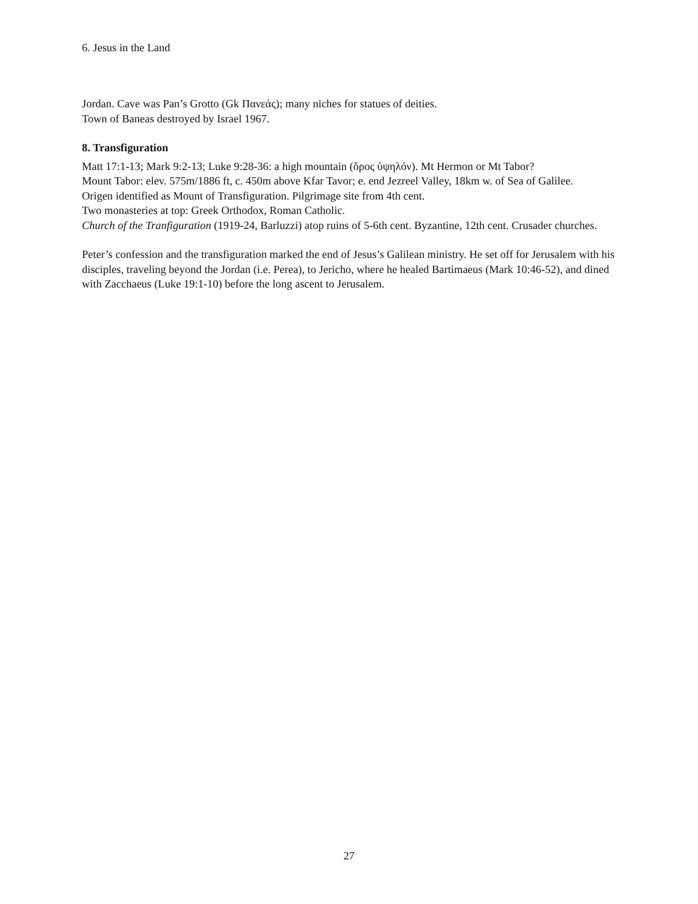6. Jesus in the Land
Jordan. Cave was Pan’s Grotto (Gk Πανεάς); many niches for statues of deities.
Town of Baneas destroyed by Israel 1967.
8. Transfiguration
Matt 17:1-13; Mark 9:2-13; Luke 9:28-36: a high mountain (ὄρος ὑψηλόν). Mt Hermon or Mt Tabor?
Mount Tabor: elev. 575m/1886 ft, c. 450m above Kfar Tavor; e. end Jezreel Valley, 18km w. of Sea of Galilee.
Origen identified as Mount of Transfiguration. Pilgrimage site from 4th cent.
Two monasteries at top: Greek Orthodox, Roman Catholic.
Church of the Tranfiguration (1919-24, Barluzzi) atop ruins of 5-6th cent. Byzantine, 12th cent. Crusader churches.
Peter’s confession and the transfiguration marked the end of Jesus’s Galilean ministry. He set off for Jerusalem with his disciples, traveling beyond the Jordan (i.e. Perea), to Jericho, where he healed Bartimaeus (Mark 10:46-52), and dined with Zacchaeus (Luke 19:1-10) before the long ascent to Jerusalem.
27